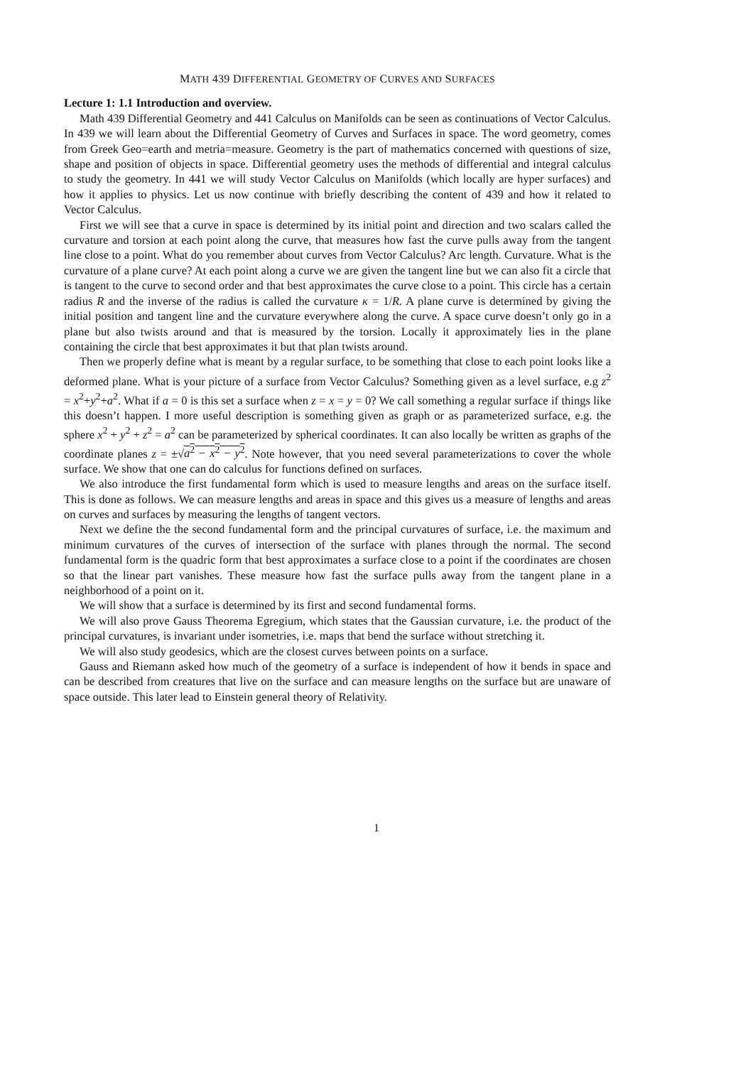MATH 439 DIFFERENTIAL GEOMETRY OF CURVES AND SURFACES
Lecture 1: 1.1 Introduction and overview.
Math 439 Differential Geometry and 441 Calculus on Manifolds can be seen as continuations of Vector Calculus. In 439 we will learn about the Differential Geometry of Curves and Surfaces in space. The word geometry, comes from Greek Geo=earth and metria=measure. Geometry is the part of mathematics concerned with questions of size, shape and position of objects in space. Differential geometry uses the methods of differential and integral calculus to study the geometry. In 441 we will study Vector Calculus on Manifolds (which locally are hyper surfaces) and how it applies to physics. Let us now continue with briefly describing the content of 439 and how it related to Vector Calculus.
First we will see that a curve in space is determined by its initial point and direction and two scalars called the curvature and torsion at each point along the curve, that measures how fast the curve pulls away from the tangent line close to a point. What do you remember about curves from Vector Calculus? Arc length. Curvature. What is the curvature of a plane curve? At each point along a curve we are given the tangent line but we can also fit a circle that is tangent to the curve to second order and that best approximates the curve close to a point. This circle has a certain radius R and the inverse of the radius is called the curvature κ = 1/R. A plane curve is determined by giving the initial position and tangent line and the curvature everywhere along the curve. A space curve doesn’t only go in a plane but also twists around and that is measured by the torsion. Locally it approximately lies in the plane containing the circle that best approximates it but that plan twists around.
Then we properly define what is meant by a regular surface, to be something that close to each point looks like a deformed plane. What is your picture of a surface from Vector Calculus? Something given as a level surface, e.g z<sup>2</sup> = x<sup>2</sup>+y<sup>2</sup>+a<sup>2</sup>. What if a = 0 is this set a surface when z = x = y = 0? We call something a regular surface if things like this doesn’t happen. I more useful description is something given as graph or as parameterized surface, e.g. the sphere x<sup>2</sup> + y<sup>2</sup> + z<sup>2</sup> = a<sup>2</sup> can be parameterized by spherical coordinates. It can also locally be written as graphs of the coordinate planes z = ±√a<sup>2</sup> − x<sup>2</sup> − y<sup>2</sup>. Note however, that you need several parameterizations to cover the whole surface. We show that one can do calculus for functions defined on surfaces.
We also introduce the first fundamental form which is used to measure lengths and areas on the surface itself. This is done as follows. We can measure lengths and areas in space and this gives us a measure of lengths and areas on curves and surfaces by measuring the lengths of tangent vectors.
Next we define the the second fundamental form and the principal curvatures of surface, i.e. the maximum and minimum curvatures of the curves of intersection of the surface with planes through the normal. The second fundamental form is the quadric form that best approximates a surface close to a point if the coordinates are chosen so that the linear part vanishes. These measure how fast the surface pulls away from the tangent plane in a neighborhood of a point on it.
We will show that a surface is determined by its first and second fundamental forms.
We will also prove Gauss Theorema Egregium, which states that the Gaussian curvature, i.e. the product of the principal curvatures, is invariant under isometries, i.e. maps that bend the surface without stretching it.
We will also study geodesics, which are the closest curves between points on a surface.
Gauss and Riemann asked how much of the geometry of a surface is independent of how it bends in space and can be described from creatures that live on the surface and can measure lengths on the surface but are unaware of space outside. This later lead to Einstein general theory of Relativity.
1